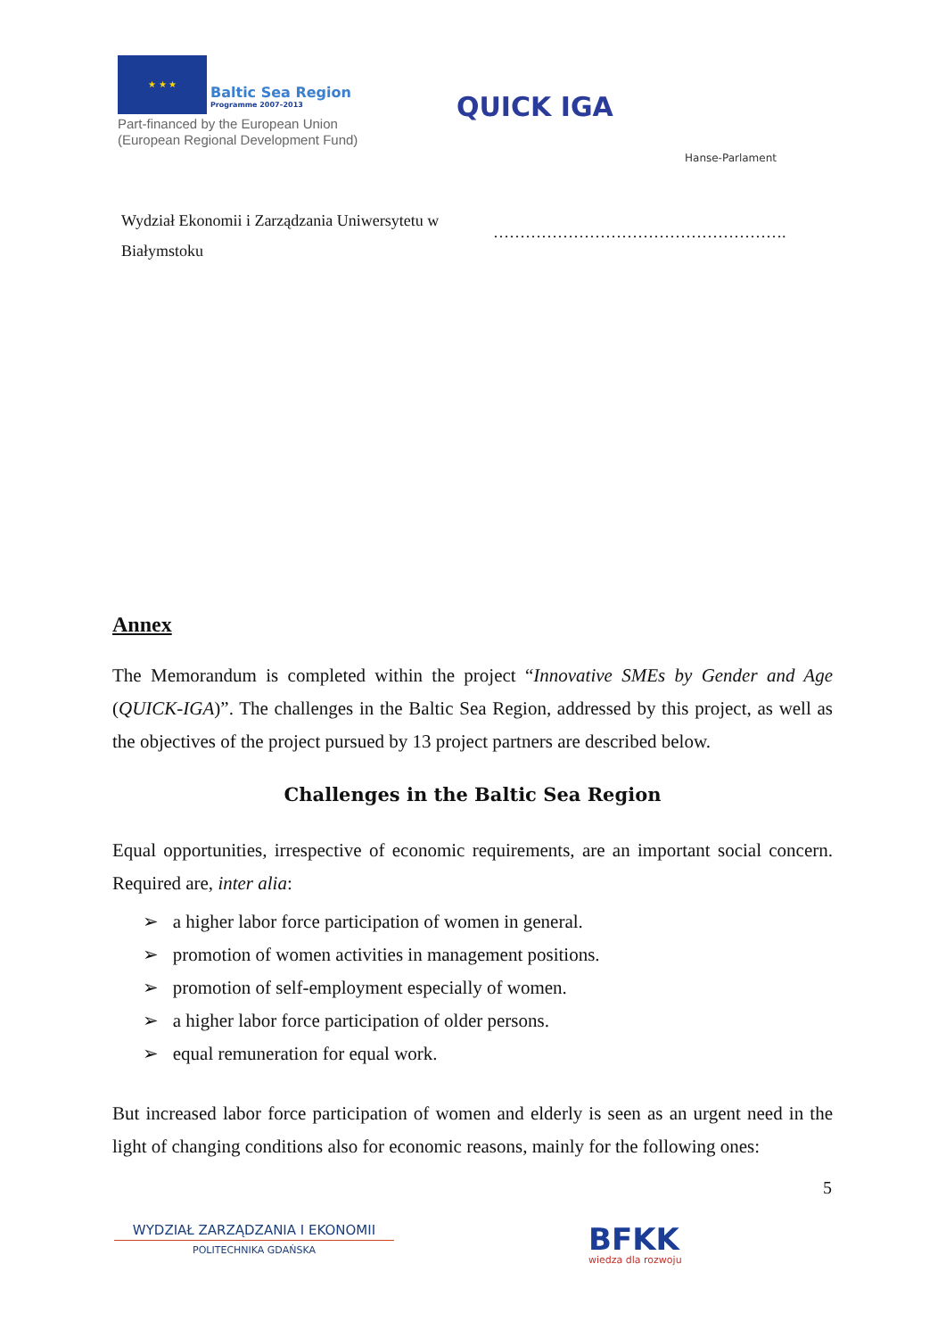★ ★ ★ Baltic Sea Region Programme 2007–2013
Part-financed by the European Union
(European Regional Development Fund)
QUICK IGA
Hanse-Parlament
Wydział Ekonomii i Zarządzania Uniwersytetu w Białymstoku
……………………………………………….
Annex
The Memorandum is completed within the project “Innovative SMEs by Gender and Age (QUICK-IGA)”. The challenges in the Baltic Sea Region, addressed by this project, as well as the objectives of the project pursued by 13 project partners are described below.
Challenges in the Baltic Sea Region
Equal opportunities, irrespective of economic requirements, are an important social concern. Required are, inter alia:
➢ a higher labor force participation of women in general.
➢ promotion of women activities in management positions.
➢ promotion of self-employment especially of women.
➢ a higher labor force participation of older persons.
➢ equal remuneration for equal work.
But increased labor force participation of women and elderly is seen as an urgent need in the light of changing conditions also for economic reasons, mainly for the following ones:
5
WYDZIAŁ ZARZĄDZANIA I EKONOMII
POLITECHNIKA GDAŃSKA
BFKK
wiedza dla rozwoju